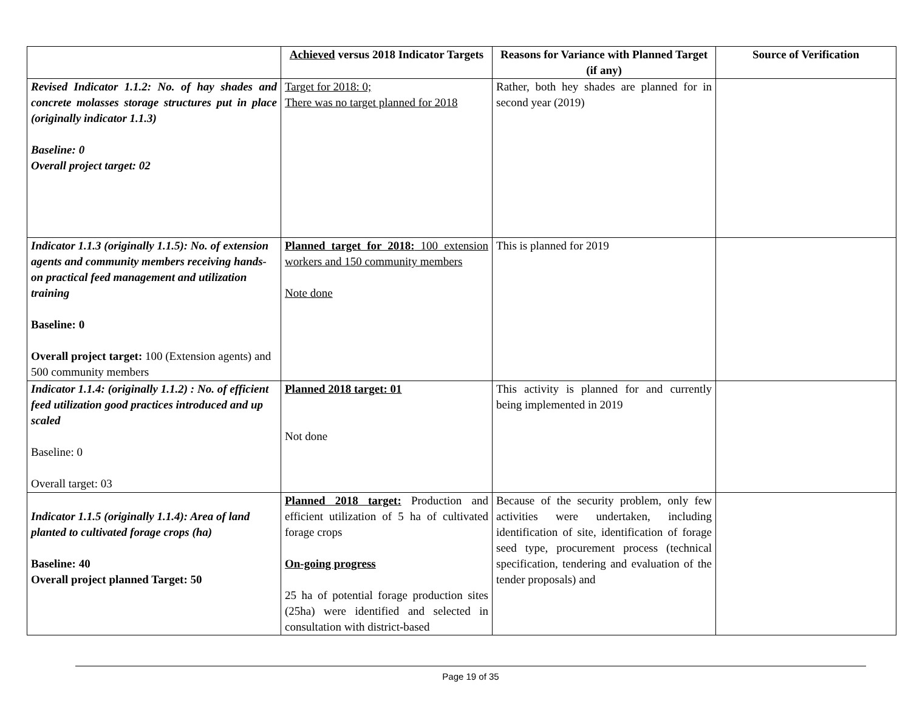| | Achieved versus 2018 Indicator Targets | Reasons for Variance with Planned Target (if any) | Source of Verification |
| --- | --- | --- | --- |
| Revised Indicator 1.1.2: No. of hay shades and concrete molasses storage structures put in place (originally indicator 1.1.3) Baseline: 0 Overall project target: 02 | Target for 2018: 0; There was no target planned for 2018 | Rather, both hey shades are planned for in second year (2019) | |
| Indicator 1.1.3 (originally 1.1.5): No. of extension agents and community members receiving hands-on practical feed management and utilization training Baseline: 0 Overall project target: 100 (Extension agents) and 500 community members | Planned target for 2018: 100 extension workers and 150 community members Note done | This is planned for 2019 | |
| Indicator 1.1.4: (originally 1.1.2) : No. of efficient feed utilization good practices introduced and up scaled Baseline: 0 Overall target: 03 | Planned 2018 target: 01 Not done | This activity is planned for and currently being implemented in 2019 | |
| Indicator 1.1.5 (originally 1.1.4): Area of land planted to cultivated forage crops (ha) Baseline: 40 Overall project planned Target: 50 | Planned 2018 target: Production and efficient utilization of 5 ha of cultivated forage crops On-going progress 25 ha of potential forage production sites (25ha) were identified and selected in consultation with district-based | Because of the security problem, only few activities were undertaken, including identification of site, identification of forage seed type, procurement process (technical specification, tendering and evaluation of the tender proposals) and | |
Page 19 of 35